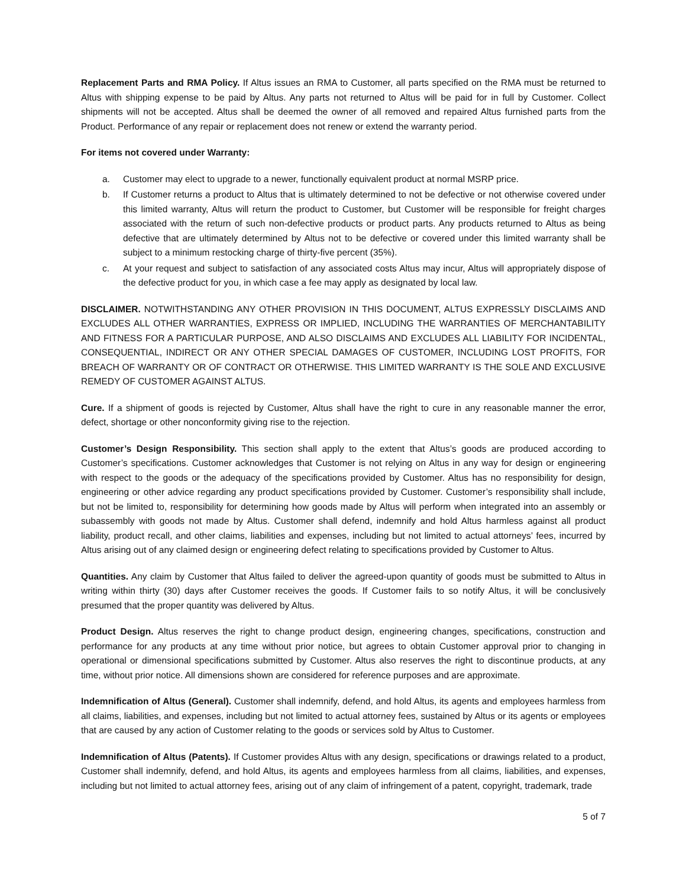Replacement Parts and RMA Policy. If Altus issues an RMA to Customer, all parts specified on the RMA must be returned to Altus with shipping expense to be paid by Altus. Any parts not returned to Altus will be paid for in full by Customer. Collect shipments will not be accepted. Altus shall be deemed the owner of all removed and repaired Altus furnished parts from the Product. Performance of any repair or replacement does not renew or extend the warranty period.
For items not covered under Warranty:
a. Customer may elect to upgrade to a newer, functionally equivalent product at normal MSRP price.
b. If Customer returns a product to Altus that is ultimately determined to not be defective or not otherwise covered under this limited warranty, Altus will return the product to Customer, but Customer will be responsible for freight charges associated with the return of such non-defective products or product parts. Any products returned to Altus as being defective that are ultimately determined by Altus not to be defective or covered under this limited warranty shall be subject to a minimum restocking charge of thirty-five percent (35%).
c. At your request and subject to satisfaction of any associated costs Altus may incur, Altus will appropriately dispose of the defective product for you, in which case a fee may apply as designated by local law.
DISCLAIMER. NOTWITHSTANDING ANY OTHER PROVISION IN THIS DOCUMENT, ALTUS EXPRESSLY DISCLAIMS AND EXCLUDES ALL OTHER WARRANTIES, EXPRESS OR IMPLIED, INCLUDING THE WARRANTIES OF MERCHANTABILITY AND FITNESS FOR A PARTICULAR PURPOSE, AND ALSO DISCLAIMS AND EXCLUDES ALL LIABILITY FOR INCIDENTAL, CONSEQUENTIAL, INDIRECT OR ANY OTHER SPECIAL DAMAGES OF CUSTOMER, INCLUDING LOST PROFITS, FOR BREACH OF WARRANTY OR OF CONTRACT OR OTHERWISE. THIS LIMITED WARRANTY IS THE SOLE AND EXCLUSIVE REMEDY OF CUSTOMER AGAINST ALTUS.
Cure. If a shipment of goods is rejected by Customer, Altus shall have the right to cure in any reasonable manner the error, defect, shortage or other nonconformity giving rise to the rejection.
Customer’s Design Responsibility. This section shall apply to the extent that Altus’s goods are produced according to Customer’s specifications. Customer acknowledges that Customer is not relying on Altus in any way for design or engineering with respect to the goods or the adequacy of the specifications provided by Customer. Altus has no responsibility for design, engineering or other advice regarding any product specifications provided by Customer. Customer’s responsibility shall include, but not be limited to, responsibility for determining how goods made by Altus will perform when integrated into an assembly or subassembly with goods not made by Altus. Customer shall defend, indemnify and hold Altus harmless against all product liability, product recall, and other claims, liabilities and expenses, including but not limited to actual attorneys’ fees, incurred by Altus arising out of any claimed design or engineering defect relating to specifications provided by Customer to Altus.
Quantities. Any claim by Customer that Altus failed to deliver the agreed-upon quantity of goods must be submitted to Altus in writing within thirty (30) days after Customer receives the goods. If Customer fails to so notify Altus, it will be conclusively presumed that the proper quantity was delivered by Altus.
Product Design. Altus reserves the right to change product design, engineering changes, specifications, construction and performance for any products at any time without prior notice, but agrees to obtain Customer approval prior to changing in operational or dimensional specifications submitted by Customer. Altus also reserves the right to discontinue products, at any time, without prior notice. All dimensions shown are considered for reference purposes and are approximate.
Indemnification of Altus (General). Customer shall indemnify, defend, and hold Altus, its agents and employees harmless from all claims, liabilities, and expenses, including but not limited to actual attorney fees, sustained by Altus or its agents or employees that are caused by any action of Customer relating to the goods or services sold by Altus to Customer.
Indemnification of Altus (Patents). If Customer provides Altus with any design, specifications or drawings related to a product, Customer shall indemnify, defend, and hold Altus, its agents and employees harmless from all claims, liabilities, and expenses, including but not limited to actual attorney fees, arising out of any claim of infringement of a patent, copyright, trademark, trade
5 of 7